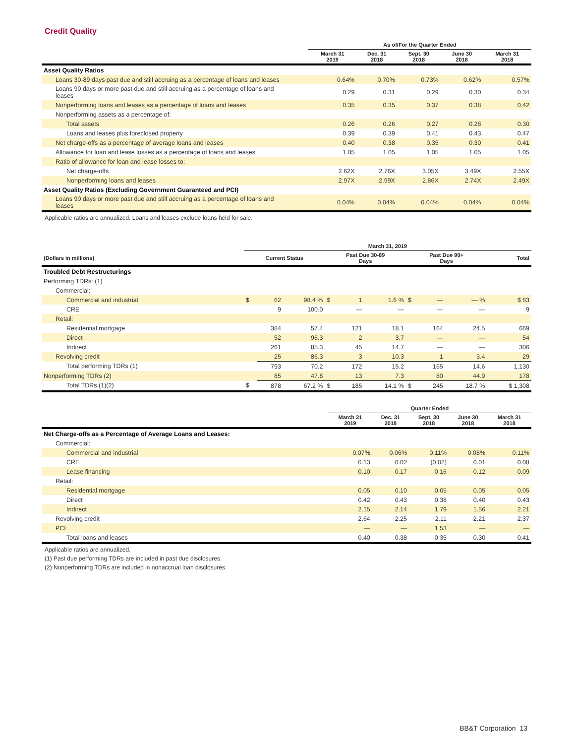Credit Quality
| | As of/For the Quarter Ended | | | | |
| --- | --- | --- | --- | --- | --- |
| | March 31 2019 | Dec. 31 2018 | Sept. 30 2018 | June 30 2018 | March 31 2018 |
| Asset Quality Ratios | | | | | |
| Loans 30-89 days past due and still accruing as a percentage of loans and leases | 0.64% | 0.70% | 0.73% | 0.62% | 0.57% |
| Loans 90 days or more past due and still accruing as a percentage of loans and leases | 0.29 | 0.31 | 0.29 | 0.30 | 0.34 |
| Nonperforming loans and leases as a percentage of loans and leases | 0.35 | 0.35 | 0.37 | 0.38 | 0.42 |
| Nonperforming assets as a percentage of: | | | | | |
| Total assets | 0.26 | 0.26 | 0.27 | 0.28 | 0.30 |
| Loans and leases plus foreclosed property | 0.39 | 0.39 | 0.41 | 0.43 | 0.47 |
| Net charge-offs as a percentage of average loans and leases | 0.40 | 0.38 | 0.35 | 0.30 | 0.41 |
| Allowance for loan and lease losses as a percentage of loans and leases | 1.05 | 1.05 | 1.05 | 1.05 | 1.05 |
| Ratio of allowance for loan and lease losses to: | | | | | |
| Net charge-offs | 2.62X | 2.76X | 3.05X | 3.49X | 2.55X |
| Nonperforming loans and leases | 2.97X | 2.99X | 2.86X | 2.74X | 2.49X |
| Asset Quality Ratios (Excluding Government Guaranteed and PCI) | | | | | |
| Loans 90 days or more past due and still accruing as a percentage of loans and leases | 0.04% | 0.04% | 0.04% | 0.04% | 0.04% |
Applicable ratios are annualized. Loans and leases exclude loans held for sale.
| | March 31, 2019 | | | | | | | | | |
| --- | --- | --- | --- | --- | --- | --- | --- | --- | --- | --- |
| (Dollars in millions) | Current Status | | | Past Due 30-89 Days | | | Past Due 90+ Days | | | Total |
| Troubled Debt Restructurings | | | | | | | | | | |
| Performing TDRs: (1) | | | | | | | | | | |
| Commercial: | | | | | | | | | | |
| Commercial and industrial | $ | 62 | 98.4 % | $ | 1 | 1.6 % | $ | — | — % | $ 63 |
| CRE | | 9 | 100.0 | | — | — | | — | — | 9 |
| Retail: | | | | | | | | | | |
| Residential mortgage | | 384 | 57.4 | | 121 | 18.1 | | 164 | 24.5 | 669 |
| Direct | | 52 | 96.3 | | 2 | 3.7 | | — | — | 54 |
| Indirect | | 261 | 85.3 | | 45 | 14.7 | | — | — | 306 |
| Revolving credit | | 25 | 86.3 | | 3 | 10.3 | | 1 | 3.4 | 29 |
| Total performing TDRs (1) | | 793 | 70.2 | | 172 | 15.2 | | 165 | 14.6 | 1,130 |
| Nonperforming TDRs (2) | | 85 | 47.8 | | 13 | 7.3 | | 80 | 44.9 | 178 |
| Total TDRs (1)(2) | $ | 878 | 67.2 % | $ | 185 | 14.1 % | $ | 245 | 18.7 % | $ 1,308 |
| | Quarter Ended | | | | |
| --- | --- | --- | --- | --- | --- |
| | March 31 2019 | Dec. 31 2018 | Sept. 30 2018 | June 30 2018 | March 31 2018 |
| Net Charge-offs as a Percentage of Average Loans and Leases: | | | | | |
| Commercial: | | | | | |
| Commercial and industrial | 0.07% | 0.06% | 0.11% | 0.08% | 0.11% |
| CRE | 0.13 | 0.02 | (0.02) | 0.01 | 0.08 |
| Lease financing | 0.10 | 0.17 | 0.16 | 0.12 | 0.09 |
| Retail: | | | | | |
| Residential mortgage | 0.05 | 0.10 | 0.05 | 0.05 | 0.05 |
| Direct | 0.42 | 0.43 | 0.38 | 0.40 | 0.43 |
| Indirect | 2.15 | 2.14 | 1.79 | 1.56 | 2.21 |
| Revolving credit | 2.64 | 2.25 | 2.11 | 2.21 | 2.37 |
| PCI | — | — | 1.53 | — | — |
| Total loans and leases | 0.40 | 0.38 | 0.35 | 0.30 | 0.41 |
Applicable ratios are annualized.
(1) Past due performing TDRs are included in past due disclosures.
(2) Nonperforming TDRs are included in nonaccrual loan disclosures.
BB&T Corporation 13